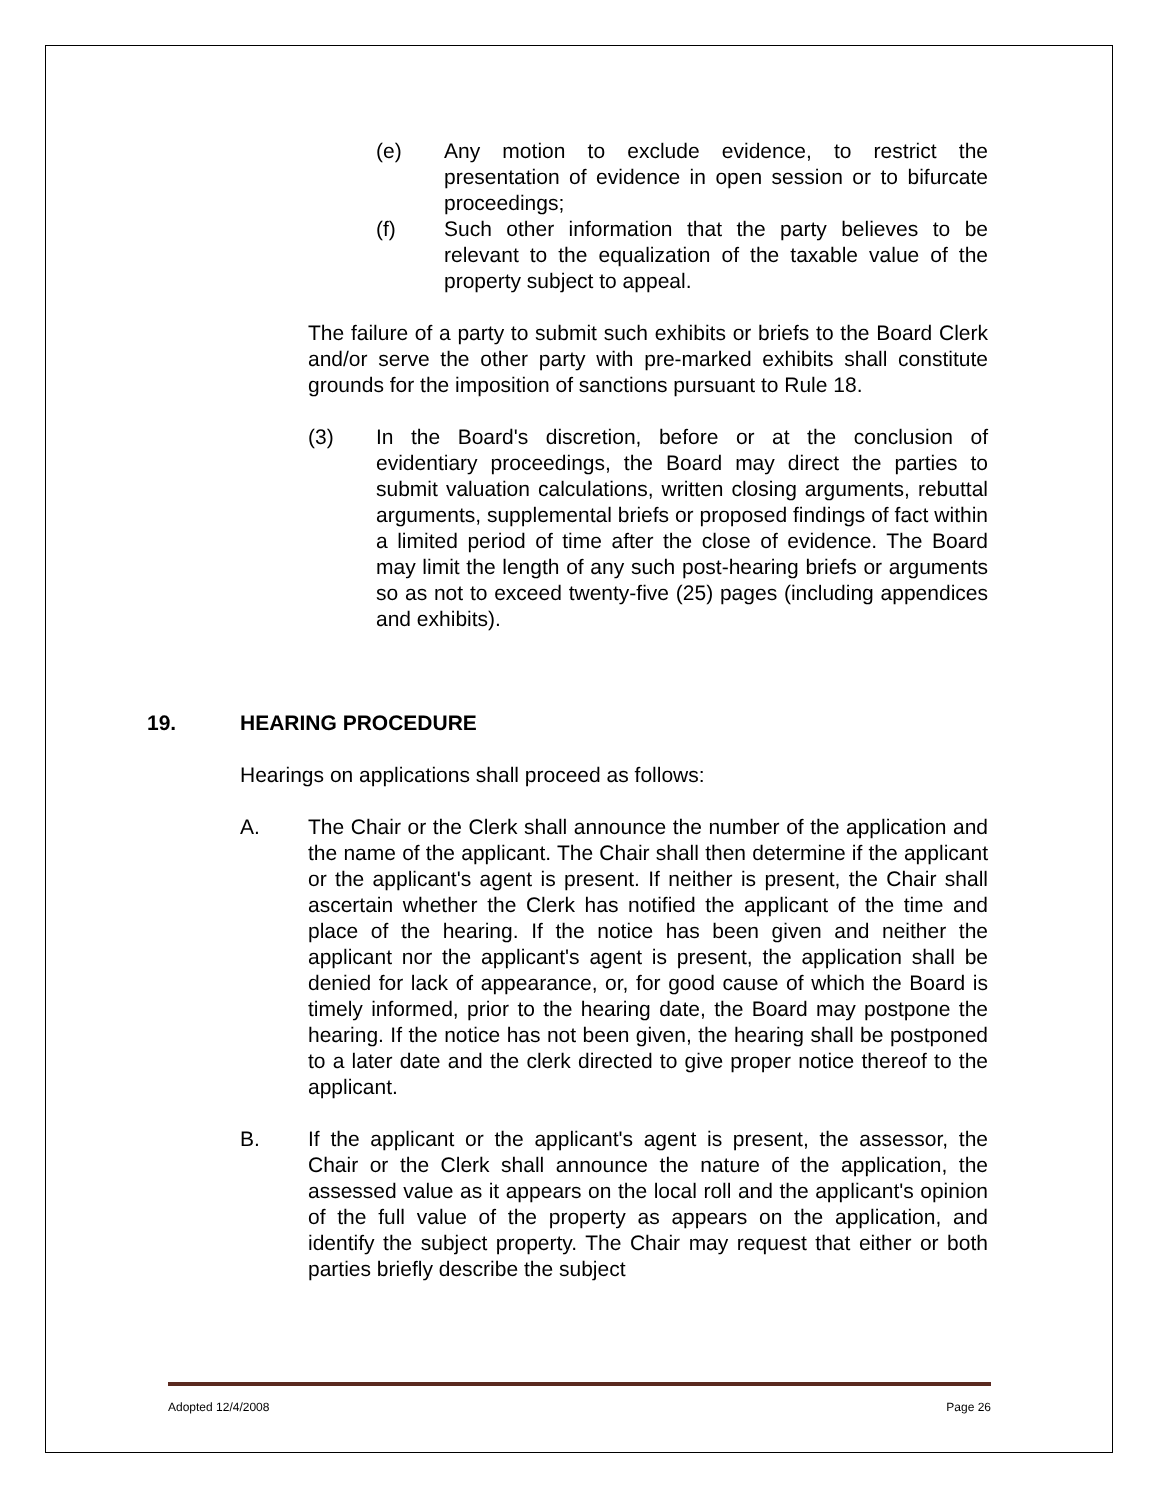(e) Any motion to exclude evidence, to restrict the presentation of evidence in open session or to bifurcate proceedings;
(f) Such other information that the party believes to be relevant to the equalization of the taxable value of the property subject to appeal.
The failure of a party to submit such exhibits or briefs to the Board Clerk and/or serve the other party with pre-marked exhibits shall constitute grounds for the imposition of sanctions pursuant to Rule 18.
(3) In the Board's discretion, before or at the conclusion of evidentiary proceedings, the Board may direct the parties to submit valuation calculations, written closing arguments, rebuttal arguments, supplemental briefs or proposed findings of fact within a limited period of time after the close of evidence. The Board may limit the length of any such post-hearing briefs or arguments so as not to exceed twenty-five (25) pages (including appendices and exhibits).
19. HEARING PROCEDURE
Hearings on applications shall proceed as follows:
A. The Chair or the Clerk shall announce the number of the application and the name of the applicant. The Chair shall then determine if the applicant or the applicant's agent is present. If neither is present, the Chair shall ascertain whether the Clerk has notified the applicant of the time and place of the hearing. If the notice has been given and neither the applicant nor the applicant's agent is present, the application shall be denied for lack of appearance, or, for good cause of which the Board is timely informed, prior to the hearing date, the Board may postpone the hearing. If the notice has not been given, the hearing shall be postponed to a later date and the clerk directed to give proper notice thereof to the applicant.
B. If the applicant or the applicant's agent is present, the assessor, the Chair or the Clerk shall announce the nature of the application, the assessed value as it appears on the local roll and the applicant's opinion of the full value of the property as appears on the application, and identify the subject property. The Chair may request that either or both parties briefly describe the subject
Adopted 12/4/2008 Page 26